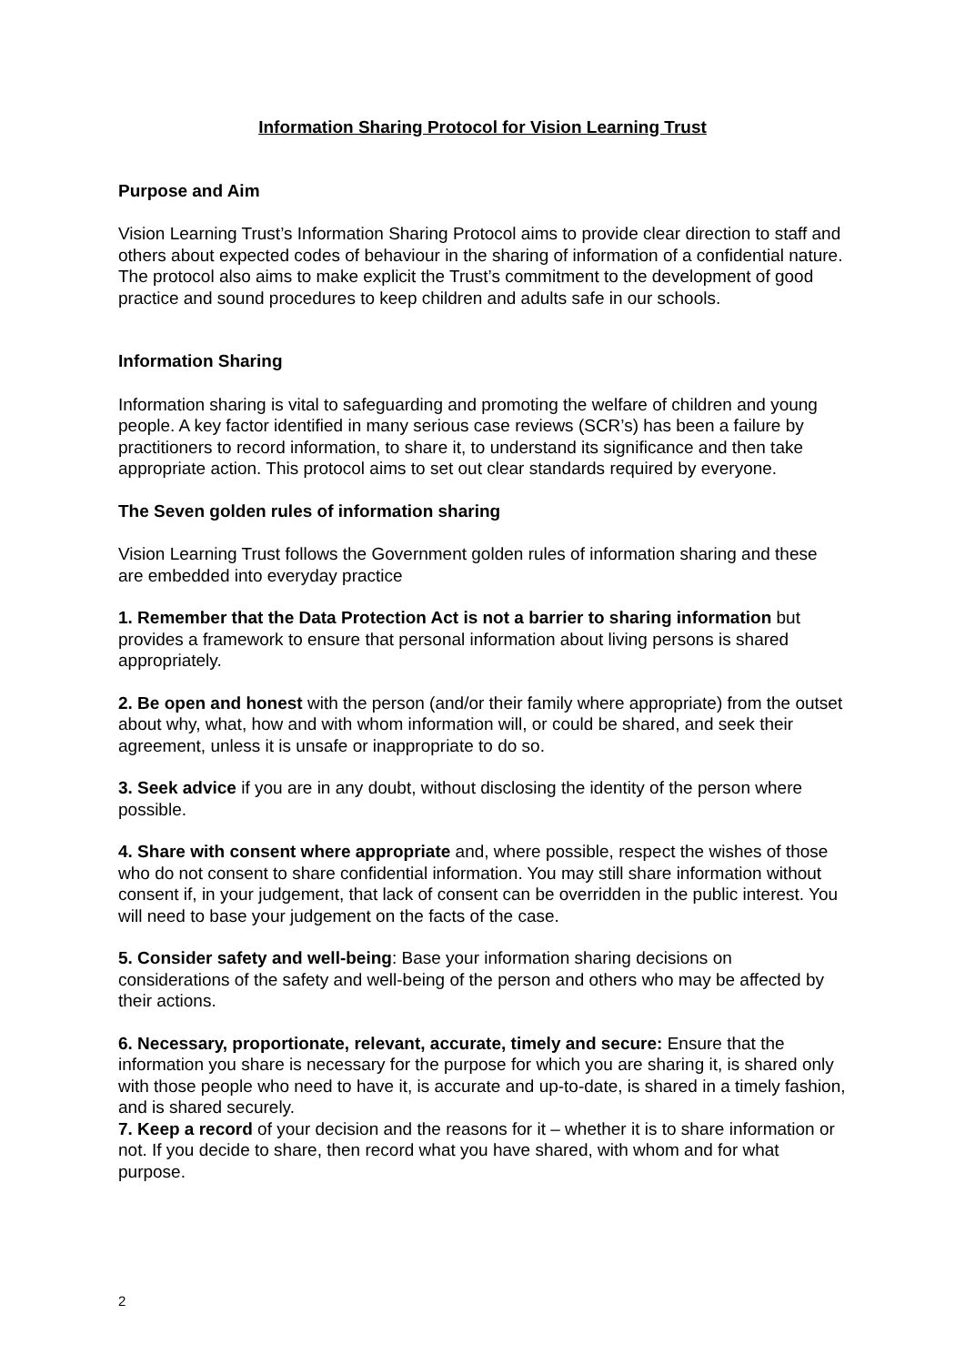Information Sharing Protocol for Vision Learning Trust
Purpose and Aim
Vision Learning Trust’s Information Sharing Protocol aims to provide clear direction to staff and others about expected codes of behaviour in the sharing of information of a confidential nature. The protocol also aims to make explicit the Trust’s commitment to the development of good practice and sound procedures to keep children and adults safe in our schools.
Information Sharing
Information sharing is vital to safeguarding and promoting the welfare of children and young people. A key factor identified in many serious case reviews (SCR’s) has been a failure by practitioners to record information, to share it, to understand its significance and then take appropriate action. This protocol aims to set out clear standards required by everyone.
The Seven golden rules of information sharing
Vision Learning Trust follows the Government golden rules of information sharing and these are embedded into everyday practice
1. Remember that the Data Protection Act is not a barrier to sharing information but provides a framework to ensure that personal information about living persons is shared appropriately.
2. Be open and honest with the person (and/or their family where appropriate) from the outset about why, what, how and with whom information will, or could be shared, and seek their agreement, unless it is unsafe or inappropriate to do so.
3. Seek advice if you are in any doubt, without disclosing the identity of the person where possible.
4. Share with consent where appropriate and, where possible, respect the wishes of those who do not consent to share confidential information. You may still share information without consent if, in your judgement, that lack of consent can be overridden in the public interest. You will need to base your judgement on the facts of the case.
5. Consider safety and well-being: Base your information sharing decisions on considerations of the safety and well-being of the person and others who may be affected by their actions.
6. Necessary, proportionate, relevant, accurate, timely and secure: Ensure that the information you share is necessary for the purpose for which you are sharing it, is shared only with those people who need to have it, is accurate and up-to-date, is shared in a timely fashion, and is shared securely.
7. Keep a record of your decision and the reasons for it – whether it is to share information or not. If you decide to share, then record what you have shared, with whom and for what purpose.
2